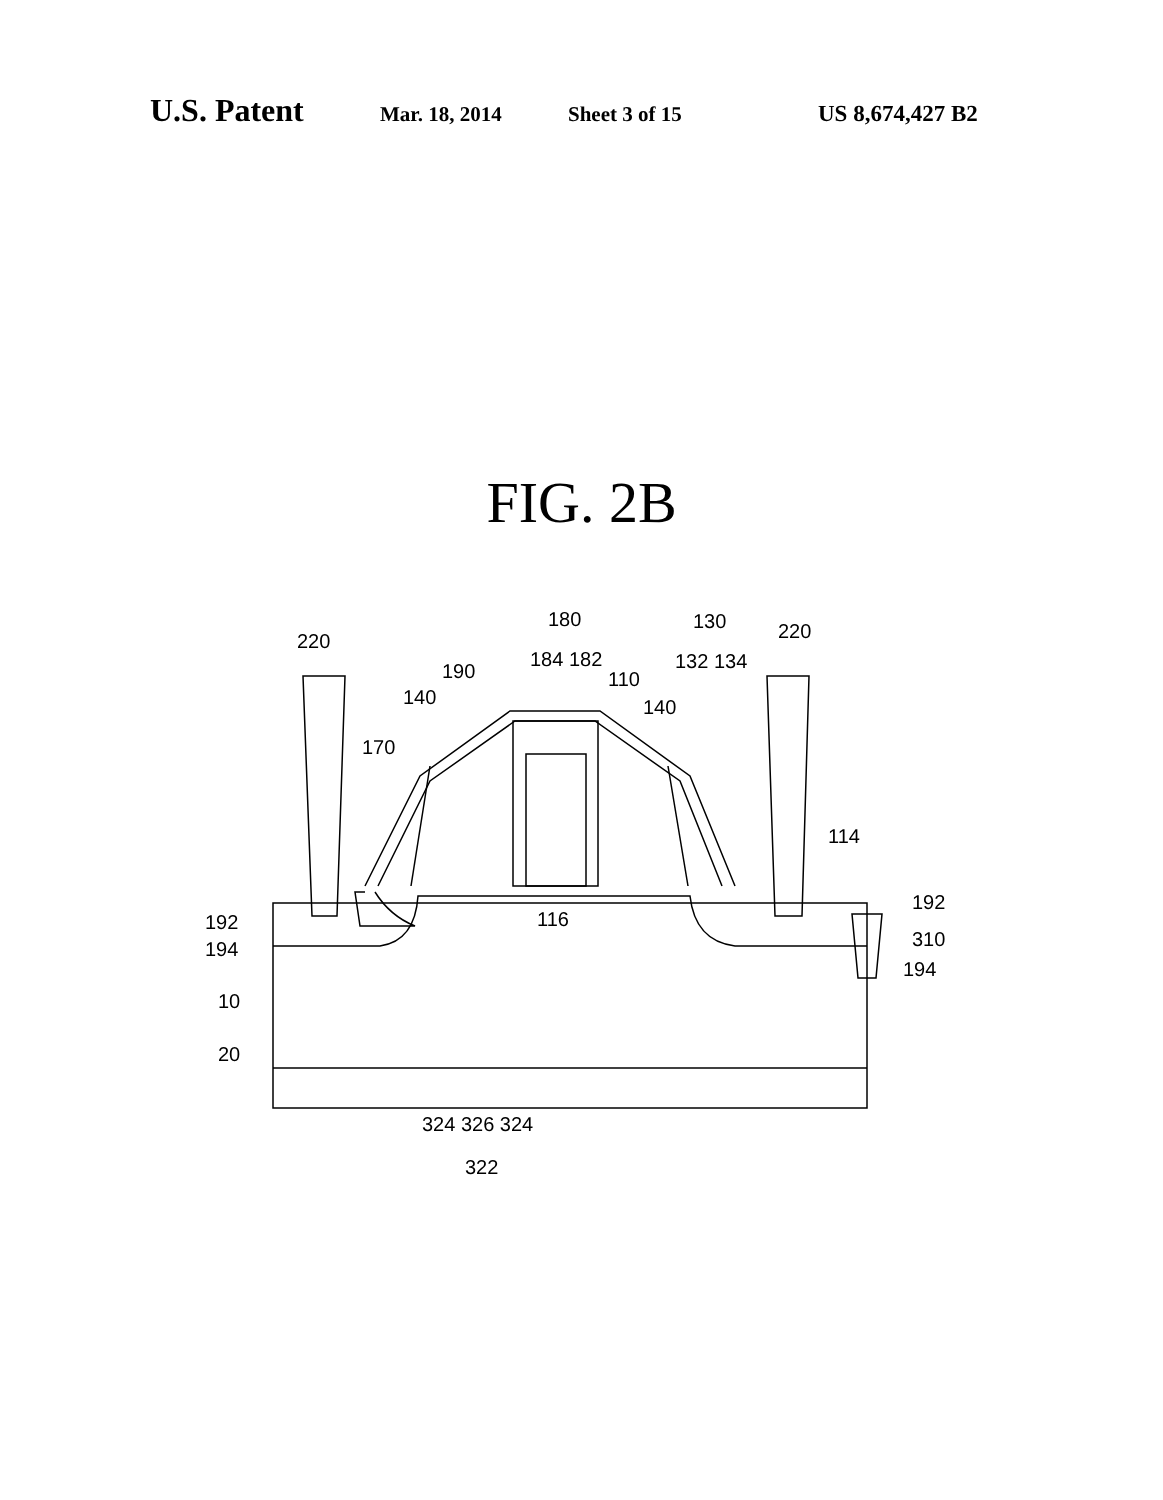U.S. Patent Mar. 18, 2014 Sheet 3 of 15 US 8,674,427 B2
FIG. 2B
220
220
180
130
184 182
132 134
190
110
140
140
170
114
192
192
194
310
194
116
10
20
324 326 324
322